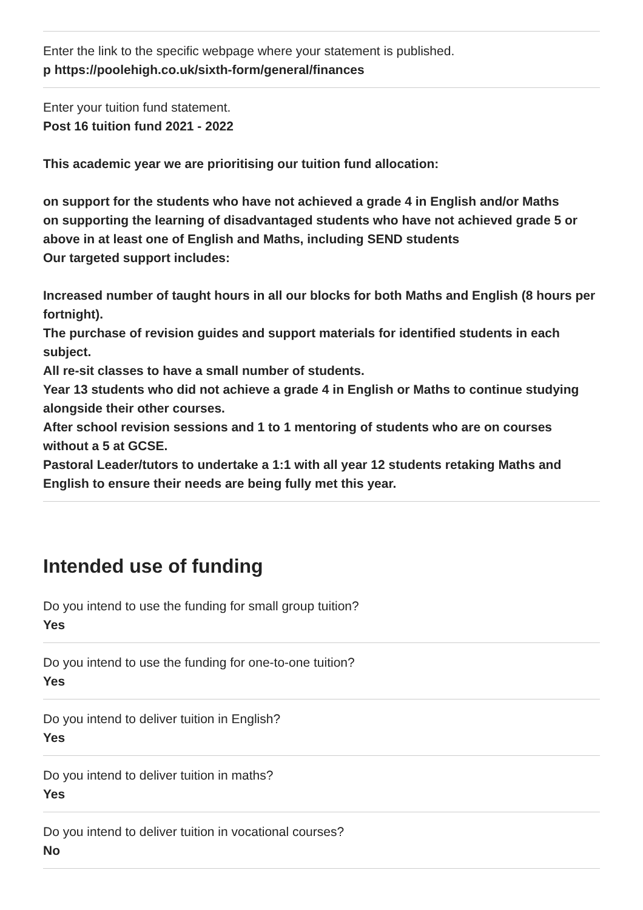Enter the link to the specific webpage where your statement is published.
p https://poolehigh.co.uk/sixth-form/general/finances
Enter your tuition fund statement.
Post 16 tuition fund 2021 - 2022
This academic year we are prioritising our tuition fund allocation:
on support for the students who have not achieved a grade 4 in English and/or Maths
on supporting the learning of disadvantaged students who have not achieved grade 5 or above in at least one of English and Maths, including SEND students
Our targeted support includes:
Increased number of taught hours in all our blocks for both Maths and English (8 hours per fortnight).
The purchase of revision guides and support materials for identified students in each subject.
All re-sit classes to have a small number of students.
Year 13 students who did not achieve a grade 4 in English or Maths to continue studying alongside their other courses.
After school revision sessions and 1 to 1 mentoring of students who are on courses without a 5 at GCSE.
Pastoral Leader/tutors to undertake a 1:1 with all year 12 students retaking Maths and English to ensure their needs are being fully met this year.
Intended use of funding
Do you intend to use the funding for small group tuition?
Yes
Do you intend to use the funding for one-to-one tuition?
Yes
Do you intend to deliver tuition in English?
Yes
Do you intend to deliver tuition in maths?
Yes
Do you intend to deliver tuition in vocational courses?
No